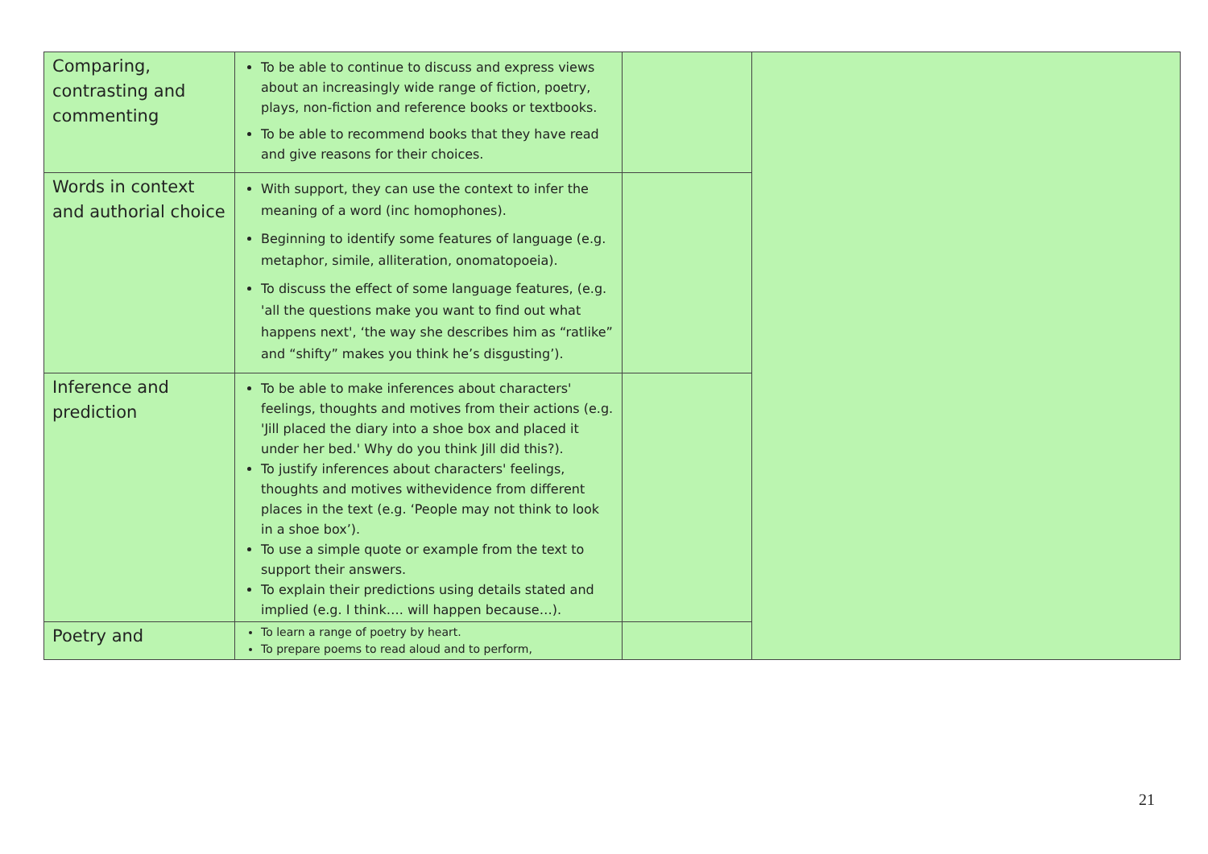| Comparing, contrasting and commenting | To be able to continue to discuss and express views about an increasingly wide range of fiction, poetry, plays, non-fiction and reference books or textbooks. To be able to recommend books that they have read and give reasons for their choices. | | |
| Words in context and authorial choice | With support, they can use the context to infer the meaning of a word (inc homophones). Beginning to identify some features of language (e.g. metaphor, simile, alliteration, onomatopoeia). To discuss the effect of some language features, (e.g. 'all the questions make you want to find out what happens next', ‘the way she describes him as “ratlike” and “shifty” makes you think he’s disgusting’). | | |
| Inference and prediction | To be able to make inferences about characters' feelings, thoughts and motives from their actions (e.g. 'Jill placed the diary into a shoe box and placed it under her bed.' Why do you think Jill did this?). To justify inferences about characters' feelings, thoughts and motives withevidence from different places in the text (e.g. ‘People may not think to look in a shoe box’). To use a simple quote or example from the text to support their answers. To explain their predictions using details stated and implied (e.g. I think…. will happen because…). | | |
| Poetry and | To learn a range of poetry by heart. To prepare poems to read aloud and to perform, | | |
21